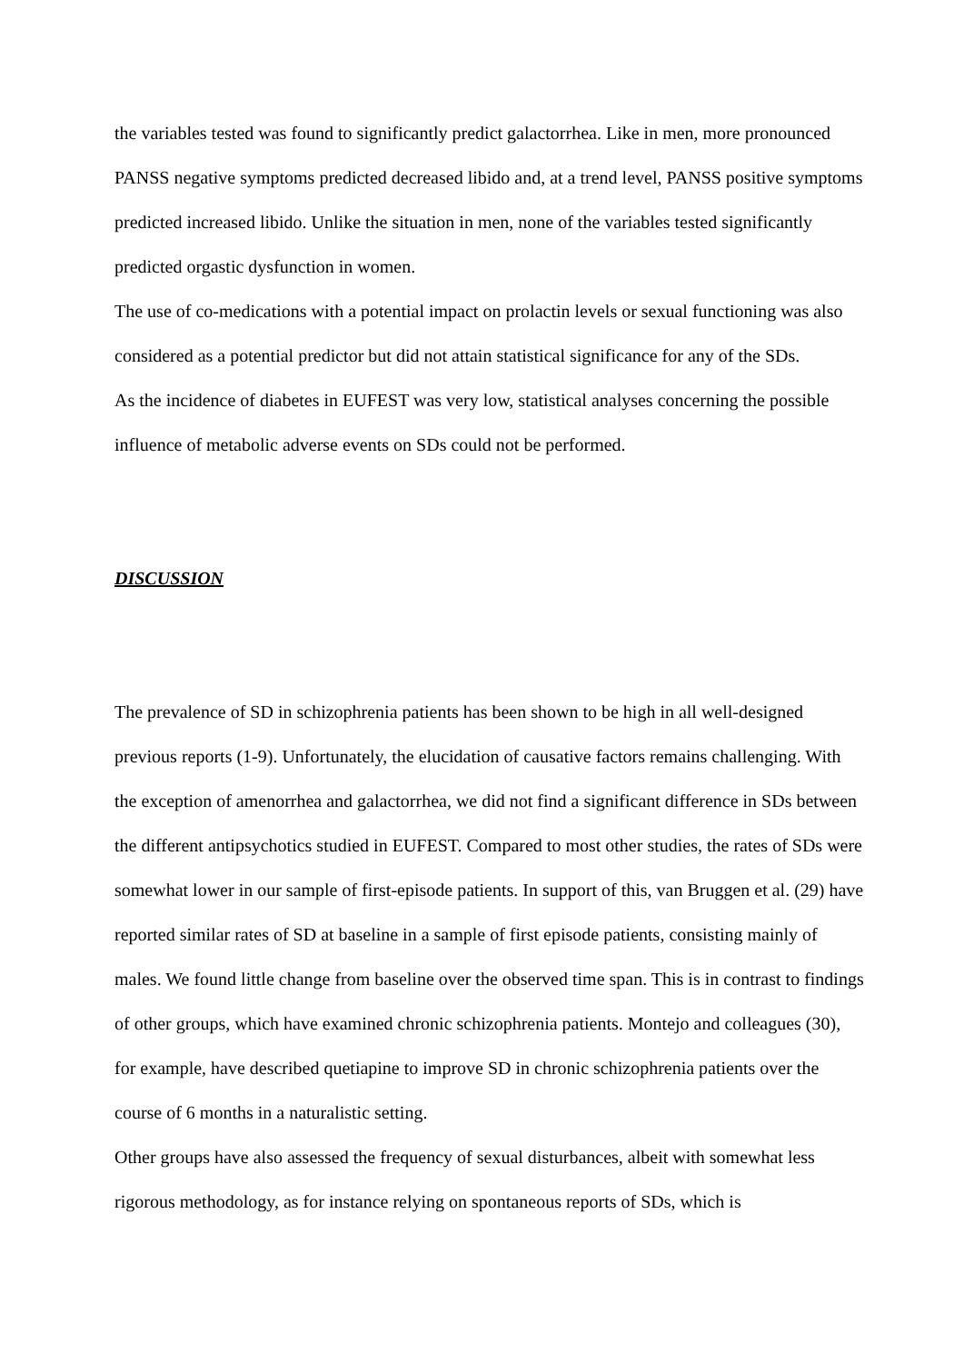the variables tested was found to significantly predict galactorrhea. Like in men, more pronounced PANSS negative symptoms predicted decreased libido and, at a trend level, PANSS positive symptoms predicted increased libido. Unlike the situation in men, none of the variables tested significantly predicted orgastic dysfunction in women.
The use of co-medications with a potential impact on prolactin levels or sexual functioning was also considered as a potential predictor but did not attain statistical significance for any of the SDs.
As the incidence of diabetes in EUFEST was very low, statistical analyses concerning the possible influence of metabolic adverse events on SDs could not be performed.
DISCUSSION
The prevalence of SD in schizophrenia patients has been shown to be high in all well-designed previous reports (1-9). Unfortunately, the elucidation of causative factors remains challenging. With the exception of amenorrhea and galactorrhea, we did not find a significant difference in SDs between the different antipsychotics studied in EUFEST. Compared to most other studies, the rates of SDs were somewhat lower in our sample of first-episode patients. In support of this, van Bruggen et al. (29) have reported similar rates of SD at baseline in a sample of first episode patients, consisting mainly of males. We found little change from baseline over the observed time span. This is in contrast to findings of other groups, which have examined chronic schizophrenia patients. Montejo and colleagues (30), for example, have described quetiapine to improve SD in chronic schizophrenia patients over the course of 6 months in a naturalistic setting.
Other groups have also assessed the frequency of sexual disturbances, albeit with somewhat less rigorous methodology, as for instance relying on spontaneous reports of SDs, which is